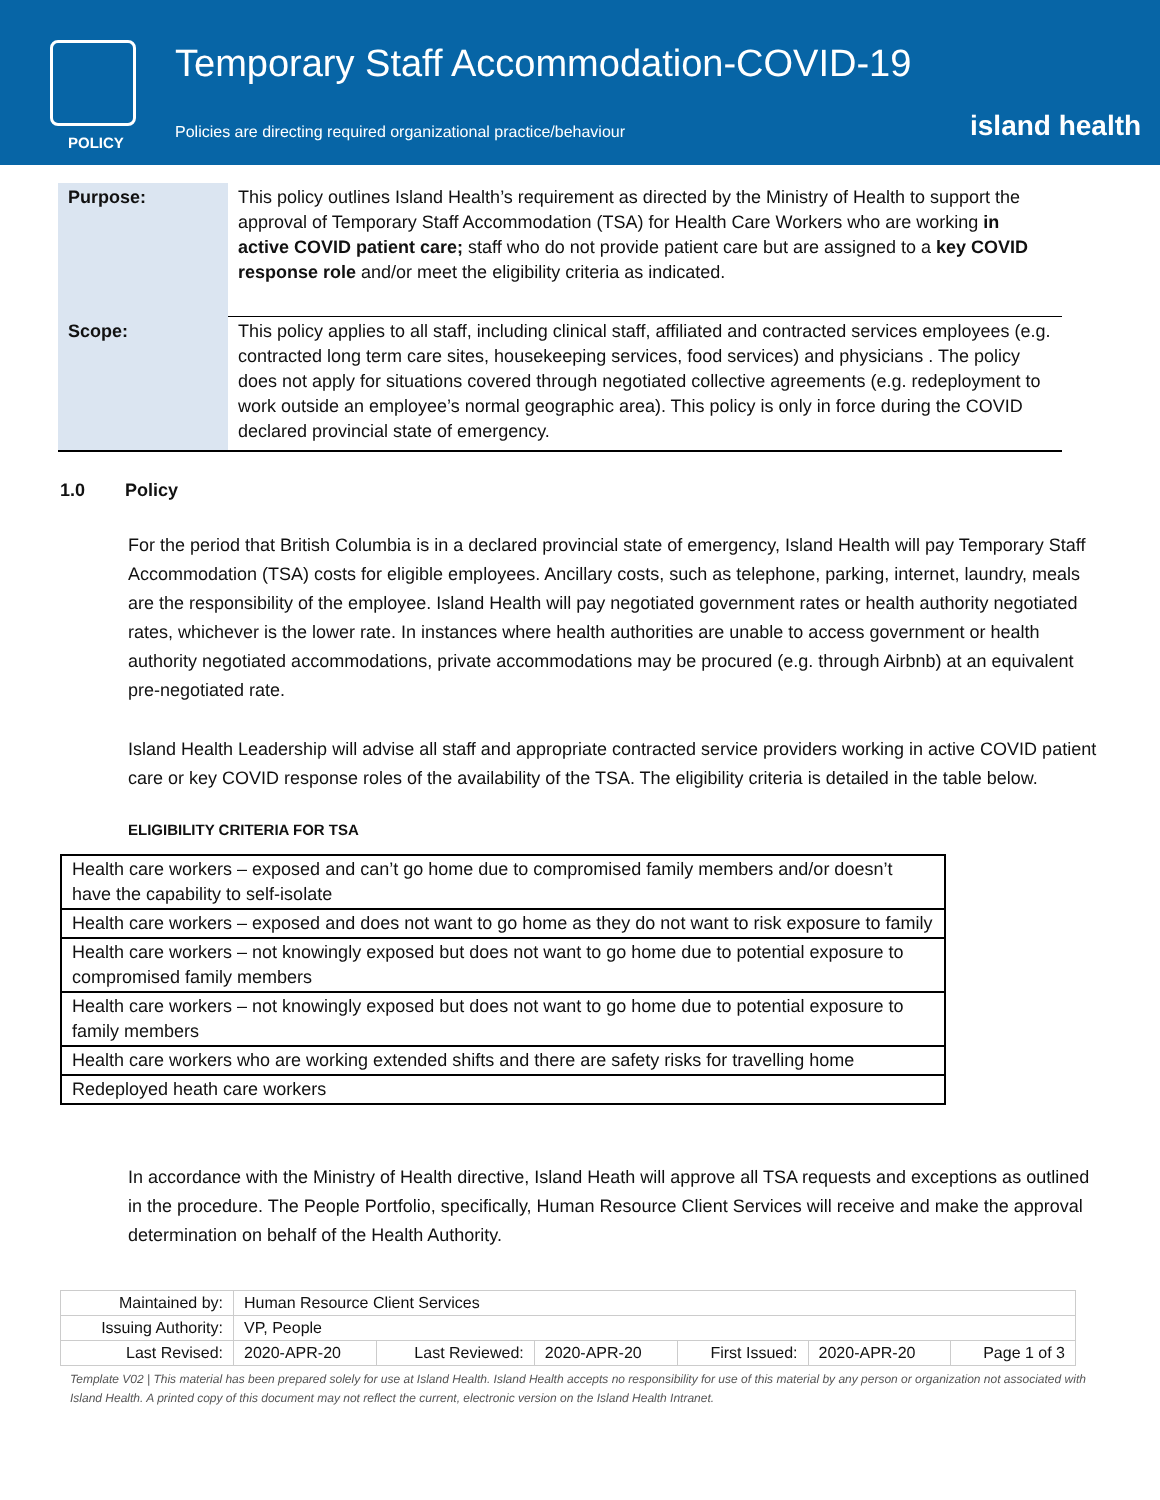POLICY
Temporary Staff Accommodation-COVID-19
Policies are directing required organizational practice/behaviour
island health
| Purpose: | This policy outlines Island Health’s requirement as directed by the Ministry of Health to support the approval of Temporary Staff Accommodation (TSA) for Health Care Workers who are working in active COVID patient care; staff who do not provide patient care but are assigned to a key COVID response role and/or meet the eligibility criteria as indicated. |
| Scope: | This policy applies to all staff, including clinical staff, affiliated and contracted services employees (e.g. contracted long term care sites, housekeeping services, food services) and physicians . The policy does not apply for situations covered through negotiated collective agreements (e.g. redeployment to work outside an employee’s normal geographic area). This policy is only in force during the COVID declared provincial state of emergency. |
1.0 Policy
For the period that British Columbia is in a declared provincial state of emergency, Island Health will pay Temporary Staff Accommodation (TSA) costs for eligible employees. Ancillary costs, such as telephone, parking, internet, laundry, meals are the responsibility of the employee. Island Health will pay negotiated government rates or health authority negotiated rates, whichever is the lower rate. In instances where health authorities are unable to access government or health authority negotiated accommodations, private accommodations may be procured (e.g. through Airbnb) at an equivalent pre-negotiated rate.
Island Health Leadership will advise all staff and appropriate contracted service providers working in active COVID patient care or key COVID response roles of the availability of the TSA. The eligibility criteria is detailed in the table below.
ELIGIBILITY CRITERIA FOR TSA
| Health care workers – exposed and can’t go home due to compromised family members and/or doesn’t have the capability to self-isolate |
| Health care workers – exposed and does not want to go home as they do not want to risk exposure to family |
| Health care workers – not knowingly exposed but does not want to go home due to potential exposure to compromised family members |
| Health care workers – not knowingly exposed but does not want to go home due to potential exposure to family members |
| Health care workers who are working extended shifts and there are safety risks for travelling home |
| Redeployed heath care workers |
In accordance with the Ministry of Health directive, Island Heath will approve all TSA requests and exceptions as outlined in the procedure. The People Portfolio, specifically, Human Resource Client Services will receive and make the approval determination on behalf of the Health Authority.
| Maintained by: | Human Resource Client Services | | | | | |
| Issuing Authority: | VP, People | | | | | |
| Last Revised: | 2020-APR-20 | Last Reviewed: | 2020-APR-20 | First Issued: | 2020-APR-20 | Page 1 of 3 |
Template V02 | This material has been prepared solely for use at Island Health. Island Health accepts no responsibility for use of this material by any person or organization not associated with Island Health. A printed copy of this document may not reflect the current, electronic version on the Island Health Intranet.